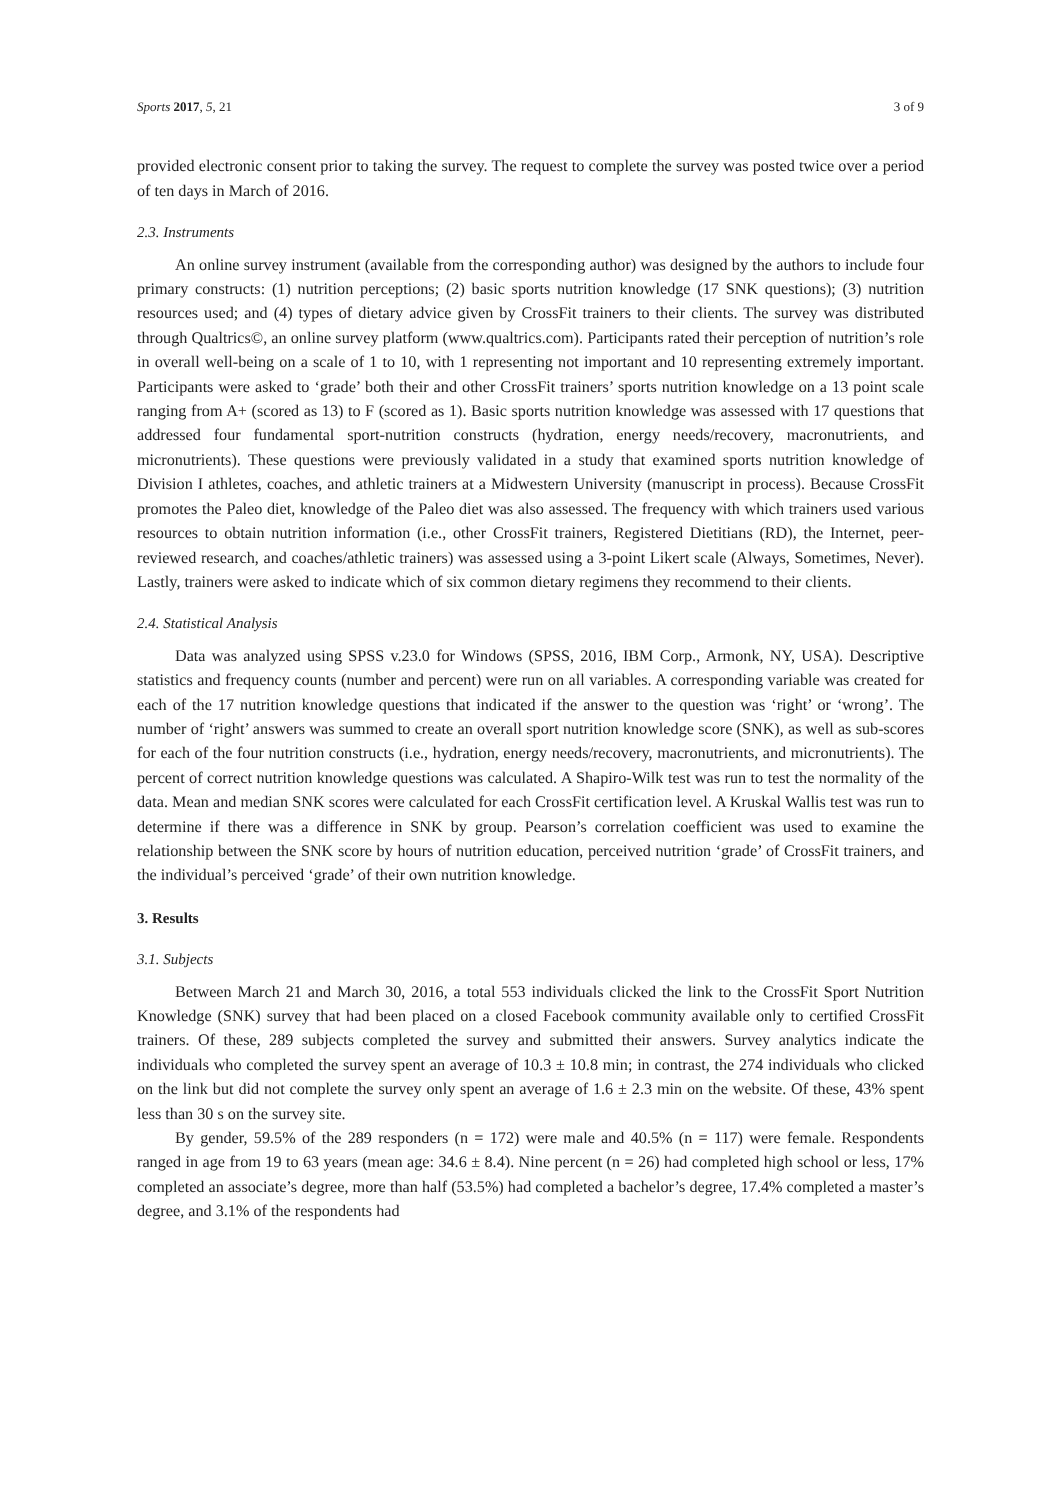Sports 2017, 5, 21 3 of 9
provided electronic consent prior to taking the survey. The request to complete the survey was posted twice over a period of ten days in March of 2016.
2.3. Instruments
An online survey instrument (available from the corresponding author) was designed by the authors to include four primary constructs: (1) nutrition perceptions; (2) basic sports nutrition knowledge (17 SNK questions); (3) nutrition resources used; and (4) types of dietary advice given by CrossFit trainers to their clients. The survey was distributed through Qualtrics©, an online survey platform (www.qualtrics.com). Participants rated their perception of nutrition’s role in overall well-being on a scale of 1 to 10, with 1 representing not important and 10 representing extremely important. Participants were asked to ‘grade’ both their and other CrossFit trainers’ sports nutrition knowledge on a 13 point scale ranging from A+ (scored as 13) to F (scored as 1). Basic sports nutrition knowledge was assessed with 17 questions that addressed four fundamental sport-nutrition constructs (hydration, energy needs/recovery, macronutrients, and micronutrients). These questions were previously validated in a study that examined sports nutrition knowledge of Division I athletes, coaches, and athletic trainers at a Midwestern University (manuscript in process). Because CrossFit promotes the Paleo diet, knowledge of the Paleo diet was also assessed. The frequency with which trainers used various resources to obtain nutrition information (i.e., other CrossFit trainers, Registered Dietitians (RD), the Internet, peer-reviewed research, and coaches/athletic trainers) was assessed using a 3-point Likert scale (Always, Sometimes, Never). Lastly, trainers were asked to indicate which of six common dietary regimens they recommend to their clients.
2.4. Statistical Analysis
Data was analyzed using SPSS v.23.0 for Windows (SPSS, 2016, IBM Corp., Armonk, NY, USA). Descriptive statistics and frequency counts (number and percent) were run on all variables. A corresponding variable was created for each of the 17 nutrition knowledge questions that indicated if the answer to the question was ‘right’ or ‘wrong’. The number of ‘right’ answers was summed to create an overall sport nutrition knowledge score (SNK), as well as sub-scores for each of the four nutrition constructs (i.e., hydration, energy needs/recovery, macronutrients, and micronutrients). The percent of correct nutrition knowledge questions was calculated. A Shapiro-Wilk test was run to test the normality of the data. Mean and median SNK scores were calculated for each CrossFit certification level. A Kruskal Wallis test was run to determine if there was a difference in SNK by group. Pearson’s correlation coefficient was used to examine the relationship between the SNK score by hours of nutrition education, perceived nutrition ‘grade’ of CrossFit trainers, and the individual’s perceived ‘grade’ of their own nutrition knowledge.
3. Results
3.1. Subjects
Between March 21 and March 30, 2016, a total 553 individuals clicked the link to the CrossFit Sport Nutrition Knowledge (SNK) survey that had been placed on a closed Facebook community available only to certified CrossFit trainers. Of these, 289 subjects completed the survey and submitted their answers. Survey analytics indicate the individuals who completed the survey spent an average of 10.3 ± 10.8 min; in contrast, the 274 individuals who clicked on the link but did not complete the survey only spent an average of 1.6 ± 2.3 min on the website. Of these, 43% spent less than 30 s on the survey site.
By gender, 59.5% of the 289 responders (n = 172) were male and 40.5% (n = 117) were female. Respondents ranged in age from 19 to 63 years (mean age: 34.6 ± 8.4). Nine percent (n = 26) had completed high school or less, 17% completed an associate’s degree, more than half (53.5%) had completed a bachelor’s degree, 17.4% completed a master’s degree, and 3.1% of the respondents had